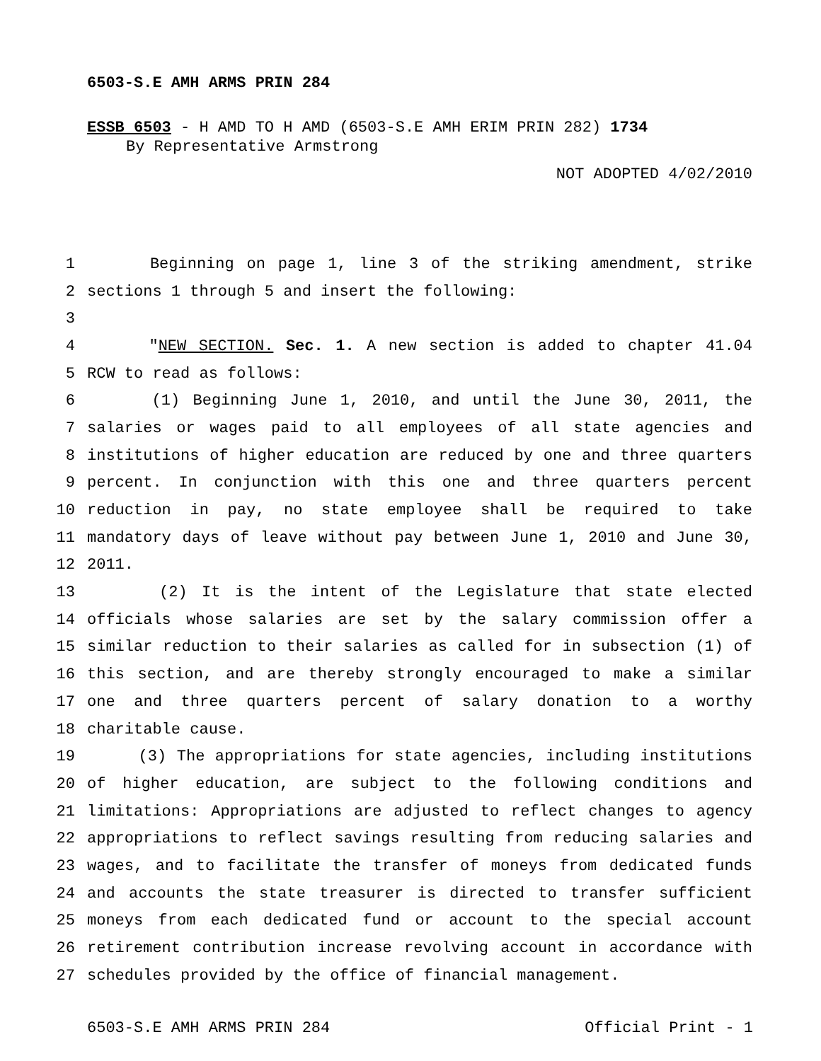6503-S.E AMH ARMS PRIN 284
ESSB 6503 - H AMD TO H AMD (6503-S.E AMH ERIM PRIN 282) 1734
By Representative Armstrong
NOT ADOPTED 4/02/2010
1 Beginning on page 1, line 3 of the striking amendment, strike
2 sections 1 through 5 and insert the following:
3
4 "NEW SECTION. Sec. 1. A new section is added to chapter 41.04
5 RCW to read as follows:
6 (1) Beginning June 1, 2010, and until the June 30, 2011, the
7 salaries or wages paid to all employees of all state agencies and
8 institutions of higher education are reduced by one and three quarters
9 percent. In conjunction with this one and three quarters percent
10 reduction in pay, no state employee shall be required to take
11 mandatory days of leave without pay between June 1, 2010 and June 30,
12 2011.
13 (2) It is the intent of the Legislature that state elected
14 officials whose salaries are set by the salary commission offer a
15 similar reduction to their salaries as called for in subsection (1) of
16 this section, and are thereby strongly encouraged to make a similar
17 one and three quarters percent of salary donation to a worthy
18 charitable cause.
19 (3) The appropriations for state agencies, including institutions
20 of higher education, are subject to the following conditions and
21 limitations: Appropriations are adjusted to reflect changes to agency
22 appropriations to reflect savings resulting from reducing salaries and
23 wages, and to facilitate the transfer of moneys from dedicated funds
24 and accounts the state treasurer is directed to transfer sufficient
25 moneys from each dedicated fund or account to the special account
26 retirement contribution increase revolving account in accordance with
27 schedules provided by the office of financial management.
6503-S.E AMH ARMS PRIN 284 Official Print - 1